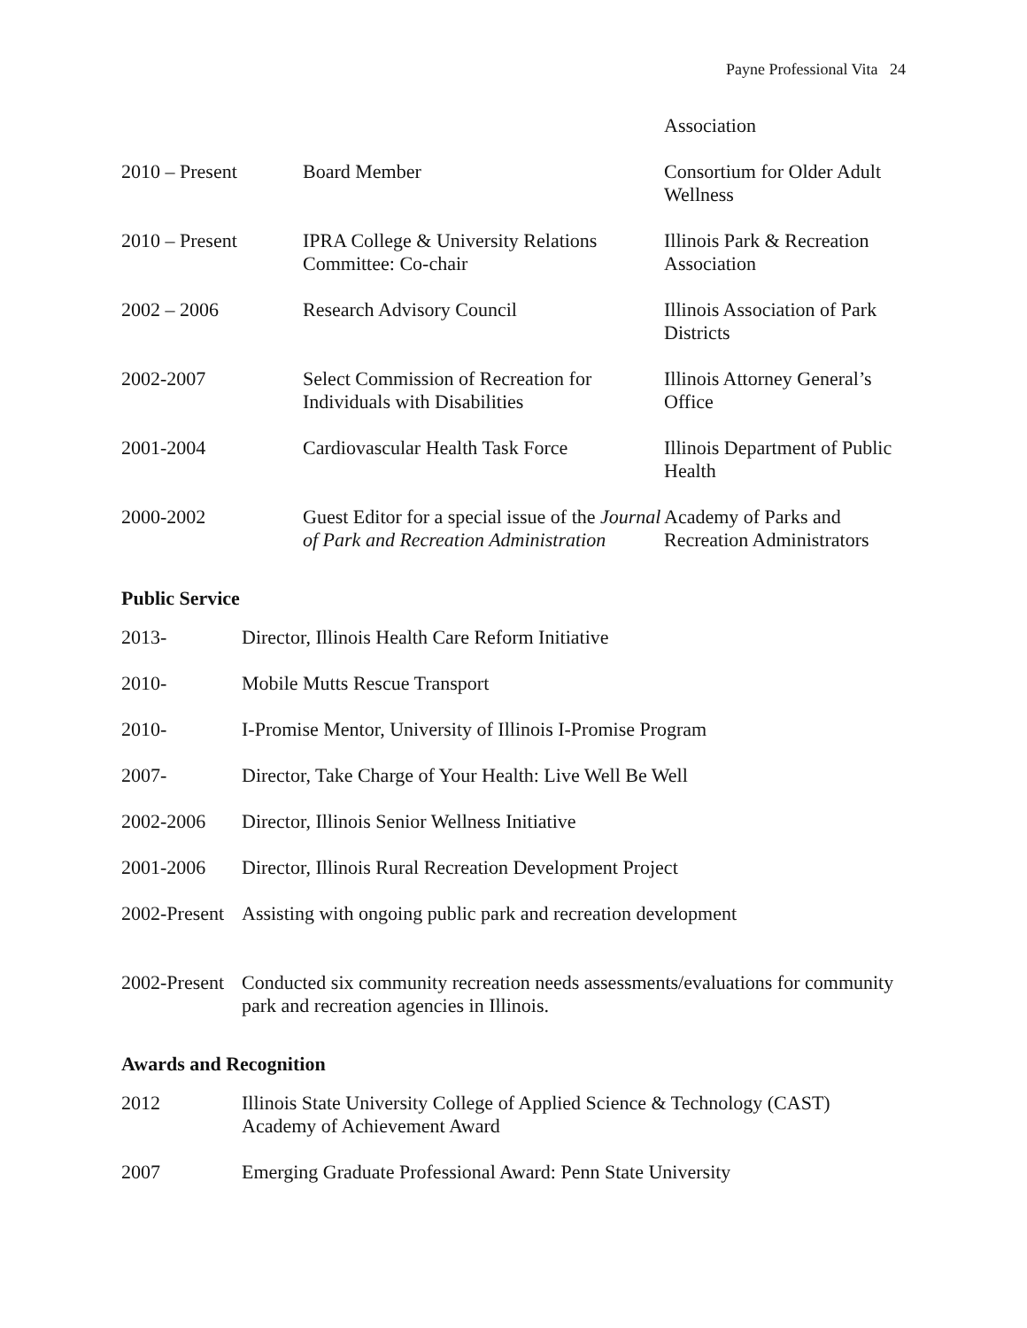Payne Professional Vita 24
| | | Association |
| 2010 – Present | Board Member | Consortium for Older Adult Wellness |
| 2010 – Present | IPRA College & University Relations Committee: Co-chair | Illinois Park & Recreation Association |
| 2002 – 2006 | Research Advisory Council | Illinois Association of Park Districts |
| 2002-2007 | Select Commission of Recreation for Individuals with Disabilities | Illinois Attorney General’s Office |
| 2001-2004 | Cardiovascular Health Task Force | Illinois Department of Public Health |
| 2000-2002 | Guest Editor for a special issue of the Journal of Park and Recreation Administration | Academy of Parks and Recreation Administrators |
Public Service
| 2013- | Director, Illinois Health Care Reform Initiative |
| 2010- | Mobile Mutts Rescue Transport |
| 2010- | I-Promise Mentor, University of Illinois I-Promise Program |
| 2007- | Director, Take Charge of Your Health: Live Well Be Well |
| 2002-2006 | Director, Illinois Senior Wellness Initiative |
| 2001-2006 | Director, Illinois Rural Recreation Development Project |
| 2002-Present | Assisting with ongoing public park and recreation development |
| 2002-Present | Conducted six community recreation needs assessments/evaluations for community park and recreation agencies in Illinois. |
Awards and Recognition
| 2012 | Illinois State University College of Applied Science & Technology (CAST) Academy of Achievement Award |
| 2007 | Emerging Graduate Professional Award: Penn State University |